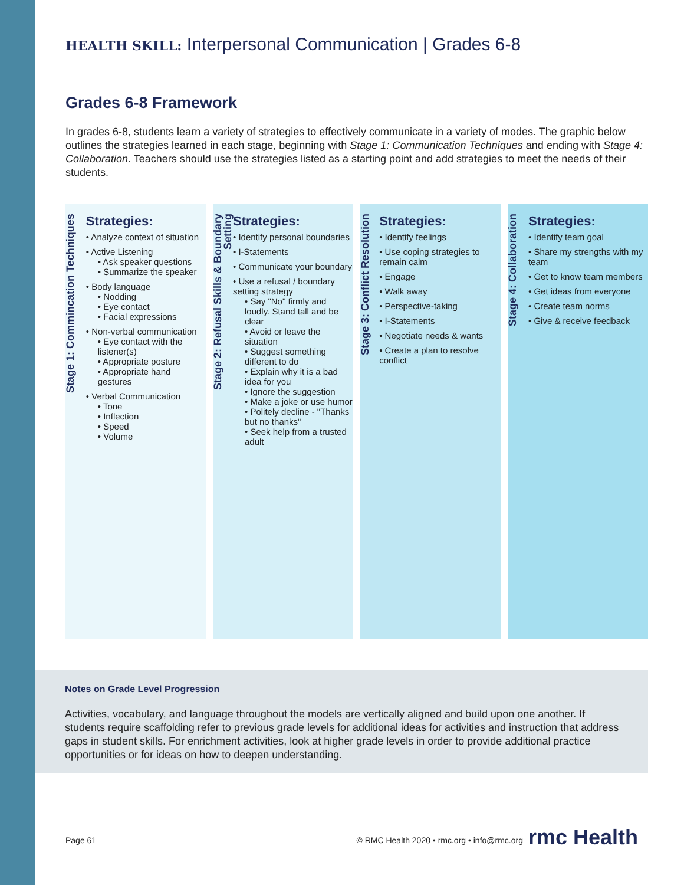HEALTH SKILL: Interpersonal Communication | Grades 6-8
Grades 6-8 Framework
In grades 6-8, students learn a variety of strategies to effectively communicate in a variety of modes. The graphic below outlines the strategies learned in each stage, beginning with Stage 1: Communication Techniques and ending with Stage 4: Collaboration. Teachers should use the strategies listed as a starting point and add strategies to meet the needs of their students.
Stage 1: Commincation Techniques
Strategies:
• Analyze context of situation
• Active Listening
• Ask speaker questions
• Summarize the speaker
• Body language
• Nodding
• Eye contact
• Facial expressions
• Non-verbal communication
• Eye contact with the listener(s)
• Appropriate posture
• Appropriate hand gestures
• Verbal Communication
• Tone
• Inflection
• Speed
• Volume
Stage 2: Refusal Skills & Boundary Setting
Strategies:
• Identify personal boundaries
• I-Statements
• Communicate your boundary
• Use a refusal / boundary setting strategy
• Say "No" firmly and loudly. Stand tall and be clear
• Avoid or leave the situation
• Suggest something different to do
• Explain why it is a bad idea for you
• Ignore the suggestion
• Make a joke or use humor
• Politely decline - "Thanks but no thanks"
• Seek help from a trusted adult
Stage 3: Conflict Resolution
Strategies:
• Identify feelings
• Use coping strategies to remain calm
• Engage
• Walk away
• Perspective-taking
• I-Statements
• Negotiate needs & wants
• Create a plan to resolve conflict
Stage 4: Collaboration
Strategies:
• Identify team goal
• Share my strengths with my team
• Get to know team members
• Get ideas from everyone
• Create team norms
• Give & receive feedback
Notes on Grade Level Progression
Activities, vocabulary, and language throughout the models are vertically aligned and build upon one another. If students require scaffolding refer to previous grade levels for additional ideas for activities and instruction that address gaps in student skills. For enrichment activities, look at higher grade levels in order to provide additional practice opportunities or for ideas on how to deepen understanding.
Page 61 © RMC Health 2020 • rmc.org • info@rmc.org
rmc Health